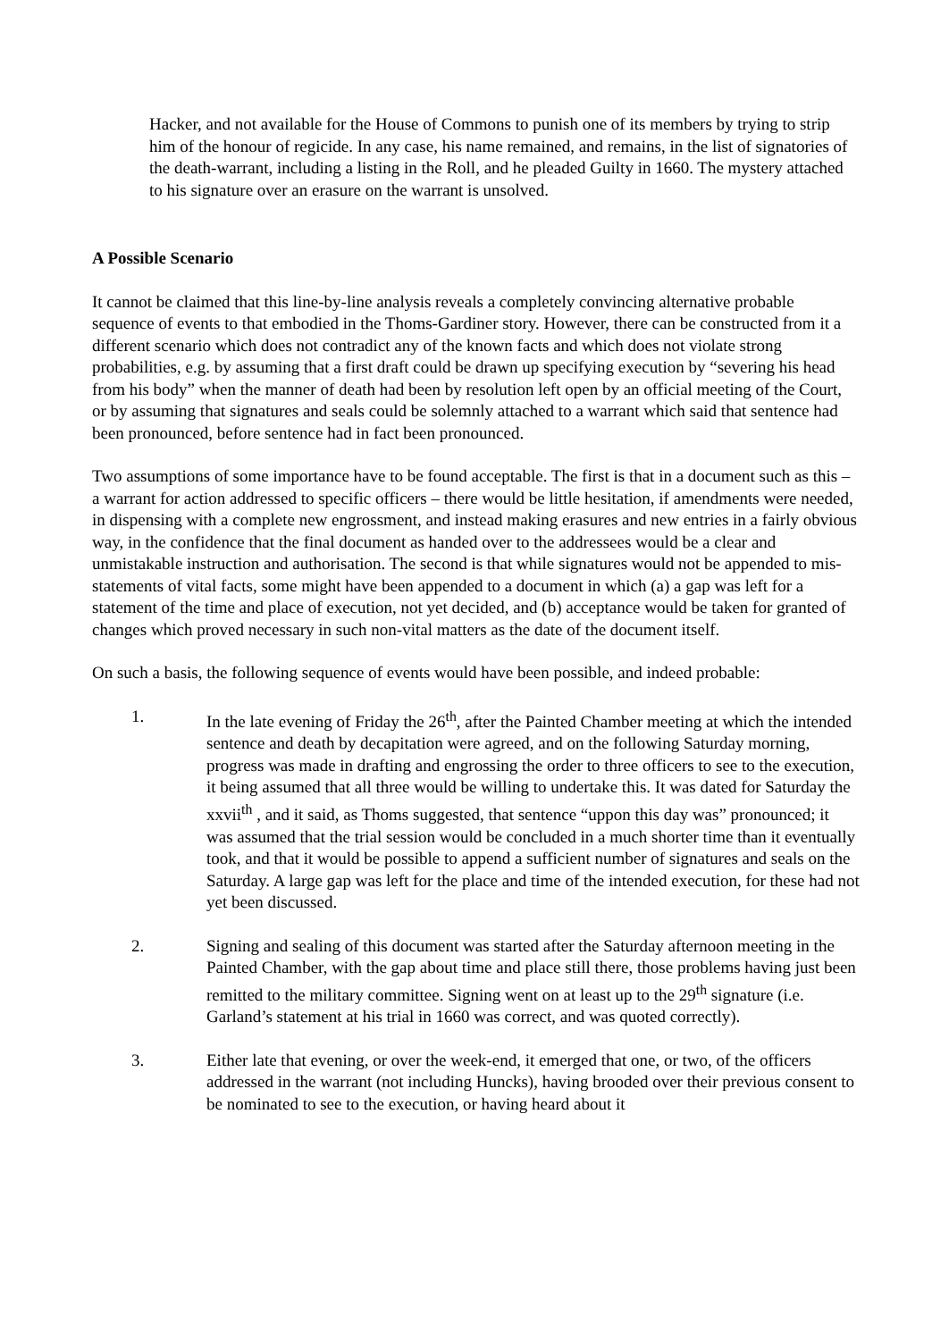Hacker, and not available for the House of Commons to punish one of its members by trying to strip him of the honour of regicide. In any case, his name remained, and remains, in the list of signatories of the death-warrant, including a listing in the Roll, and he pleaded Guilty in 1660. The mystery attached to his signature over an erasure on the warrant is unsolved.
A Possible Scenario
It cannot be claimed that this line-by-line analysis reveals a completely convincing alternative probable sequence of events to that embodied in the Thoms-Gardiner story. However, there can be constructed from it a different scenario which does not contradict any of the known facts and which does not violate strong probabilities, e.g. by assuming that a first draft could be drawn up specifying execution by “severing his head from his body” when the manner of death had been by resolution left open by an official meeting of the Court, or by assuming that signatures and seals could be solemnly attached to a warrant which said that sentence had been pronounced, before sentence had in fact been pronounced.
Two assumptions of some importance have to be found acceptable. The first is that in a document such as this – a warrant for action addressed to specific officers – there would be little hesitation, if amendments were needed, in dispensing with a complete new engrossment, and instead making erasures and new entries in a fairly obvious way, in the confidence that the final document as handed over to the addressees would be a clear and unmistakable instruction and authorisation. The second is that while signatures would not be appended to mis-statements of vital facts, some might have been appended to a document in which (a) a gap was left for a statement of the time and place of execution, not yet decided, and (b) acceptance would be taken for granted of changes which proved necessary in such non-vital matters as the date of the document itself.
On such a basis, the following sequence of events would have been possible, and indeed probable:
1. In the late evening of Friday the 26<sup>th</sup>, after the Painted Chamber meeting at which the intended sentence and death by decapitation were agreed, and on the following Saturday morning, progress was made in drafting and engrossing the order to three officers to see to the execution, it being assumed that all three would be willing to undertake this. It was dated for Saturday the xxvii<sup>th</sup> , and it said, as Thoms suggested, that sentence “uppon this day was” pronounced; it was assumed that the trial session would be concluded in a much shorter time than it eventually took, and that it would be possible to append a sufficient number of signatures and seals on the Saturday. A large gap was left for the place and time of the intended execution, for these had not yet been discussed.
2. Signing and sealing of this document was started after the Saturday afternoon meeting in the Painted Chamber, with the gap about time and place still there, those problems having just been remitted to the military committee. Signing went on at least up to the 29<sup>th</sup> signature (i.e. Garland’s statement at his trial in 1660 was correct, and was quoted correctly).
3. Either late that evening, or over the week-end, it emerged that one, or two, of the officers addressed in the warrant (not including Huncks), having brooded over their previous consent to be nominated to see to the execution, or having heard about it